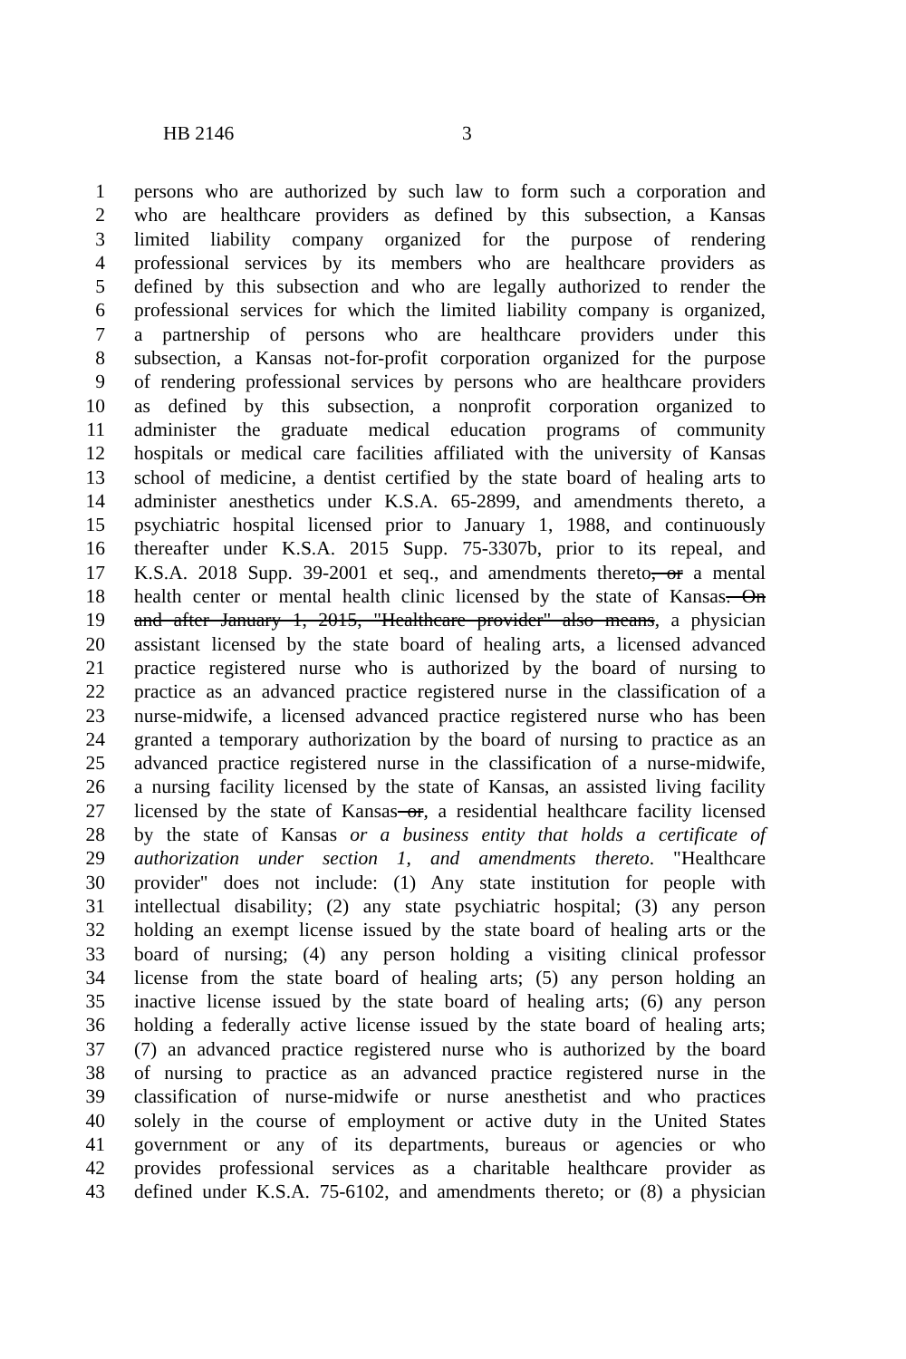HB 2146 3
1 persons who are authorized by such law to form such a corporation and
2 who are healthcare providers as defined by this subsection, a Kansas
3 limited liability company organized for the purpose of rendering
4 professional services by its members who are healthcare providers as
5 defined by this subsection and who are legally authorized to render the
6 professional services for which the limited liability company is organized,
7 a partnership of persons who are healthcare providers under this
8 subsection, a Kansas not-for-profit corporation organized for the purpose
9 of rendering professional services by persons who are healthcare providers
10 as defined by this subsection, a nonprofit corporation organized to
11 administer the graduate medical education programs of community
12 hospitals or medical care facilities affiliated with the university of Kansas
13 school of medicine, a dentist certified by the state board of healing arts to
14 administer anesthetics under K.S.A. 65-2899, and amendments thereto, a
15 psychiatric hospital licensed prior to January 1, 1988, and continuously
16 thereafter under K.S.A. 2015 Supp. 75-3307b, prior to its repeal, and
17 K.S.A. 2018 Supp. 39-2001 et seq., and amendments thereto, or a mental
18 health center or mental health clinic licensed by the state of Kansas. On
19 and after January 1, 2015, "Healthcare provider" also means, a physician
20 assistant licensed by the state board of healing arts, a licensed advanced
21 practice registered nurse who is authorized by the board of nursing to
22 practice as an advanced practice registered nurse in the classification of a
23 nurse-midwife, a licensed advanced practice registered nurse who has been
24 granted a temporary authorization by the board of nursing to practice as an
25 advanced practice registered nurse in the classification of a nurse-midwife,
26 a nursing facility licensed by the state of Kansas, an assisted living facility
27 licensed by the state of Kansas or, a residential healthcare facility licensed
28 by the state of Kansas or a business entity that holds a certificate of
29 authorization under section 1, and amendments thereto. "Healthcare
30 provider" does not include: (1) Any state institution for people with
31 intellectual disability; (2) any state psychiatric hospital; (3) any person
32 holding an exempt license issued by the state board of healing arts or the
33 board of nursing; (4) any person holding a visiting clinical professor
34 license from the state board of healing arts; (5) any person holding an
35 inactive license issued by the state board of healing arts; (6) any person
36 holding a federally active license issued by the state board of healing arts;
37 (7) an advanced practice registered nurse who is authorized by the board
38 of nursing to practice as an advanced practice registered nurse in the
39 classification of nurse-midwife or nurse anesthetist and who practices
40 solely in the course of employment or active duty in the United States
41 government or any of its departments, bureaus or agencies or who
42 provides professional services as a charitable healthcare provider as
43 defined under K.S.A. 75-6102, and amendments thereto; or (8) a physician